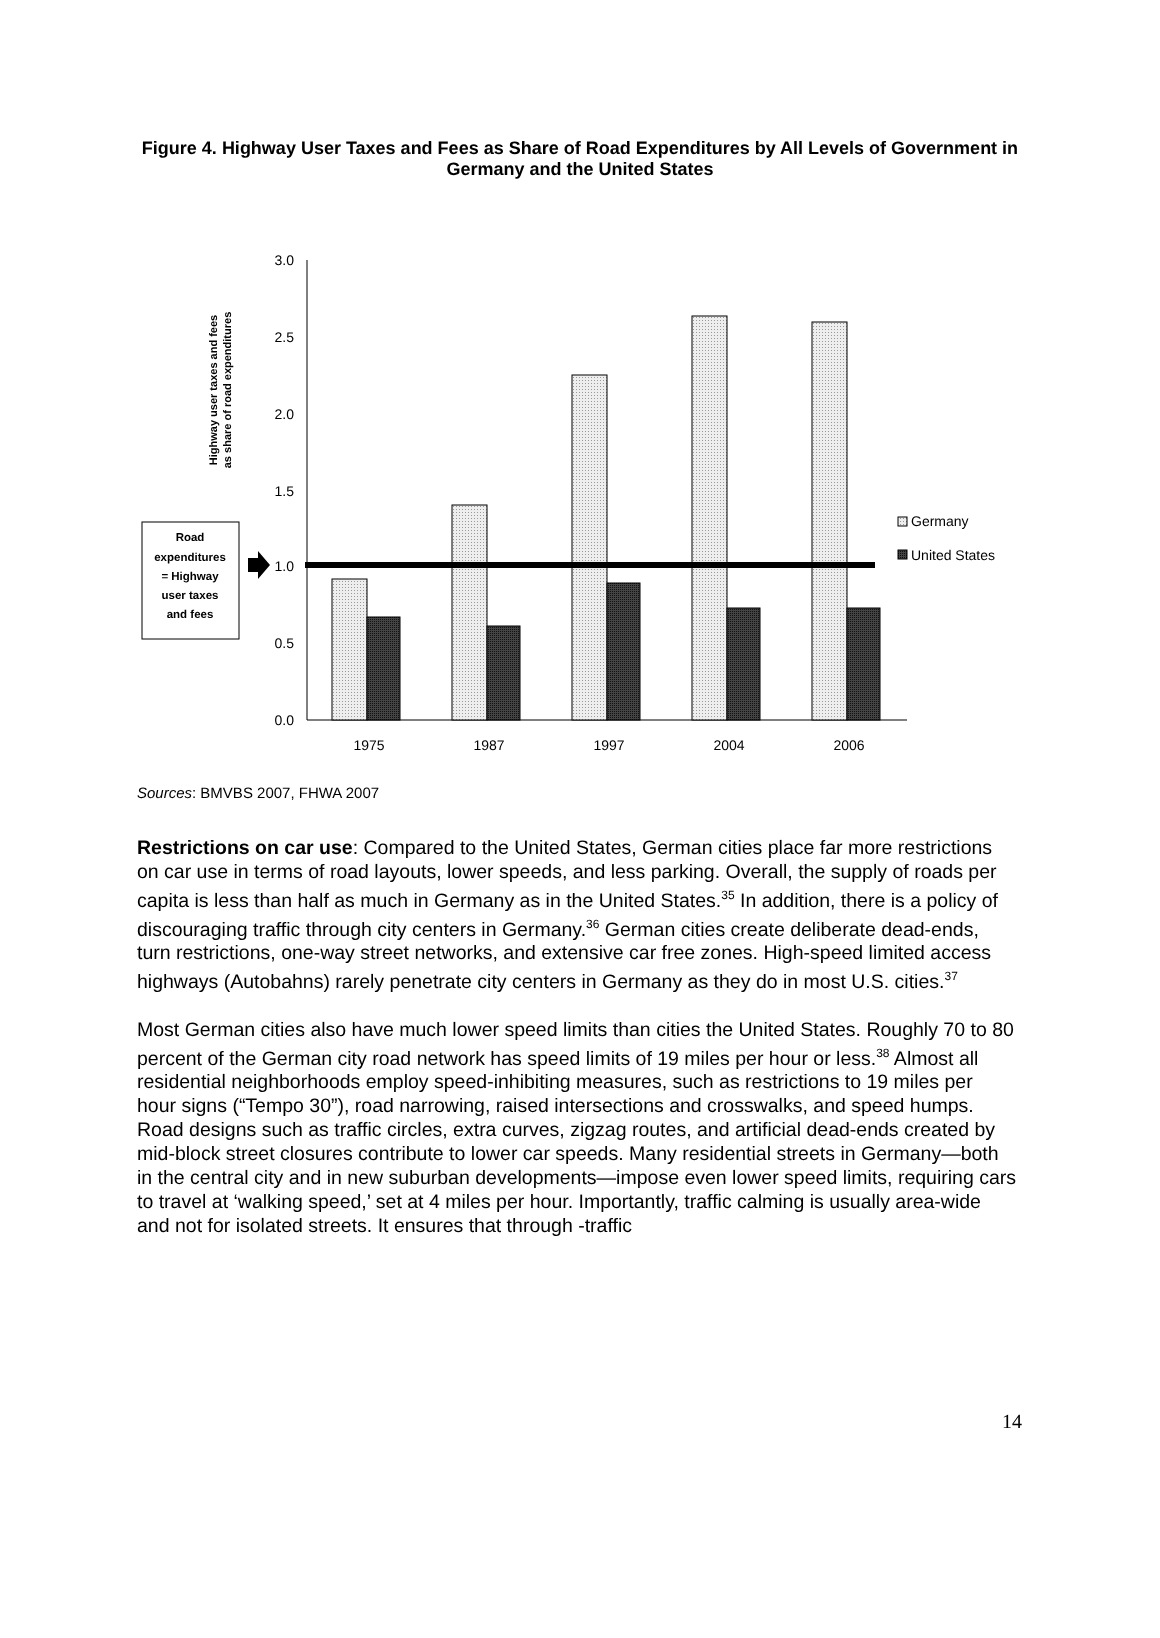Figure 4. Highway User Taxes and Fees as Share of Road Expenditures by All Levels of Government in Germany and the United States
3.0
2.5
2.0
1.5
1.0
0.5
0.0
1975
1987
1997
2004
2006
Highway user taxes and fees
as share of road expenditures
Road
expenditures
= Highway
user taxes
and fees
Germany
United States
Sources: BMVBS 2007, FHWA 2007
Restrictions on car use: Compared to the United States, German cities place far more restrictions on car use in terms of road layouts, lower speeds, and less parking. Overall, the supply of roads per capita is less than half as much in Germany as in the United States.<sup>35</sup> In addition, there is a policy of discouraging traffic through city centers in Germany.<sup>36</sup> German cities create deliberate dead-ends, turn restrictions, one-way street networks, and extensive car free zones. High-speed limited access highways (Autobahns) rarely penetrate city centers in Germany as they do in most U.S. cities.<sup>37</sup>
Most German cities also have much lower speed limits than cities the United States. Roughly 70 to 80 percent of the German city road network has speed limits of 19 miles per hour or less.<sup>38</sup> Almost all residential neighborhoods employ speed-inhibiting measures, such as restrictions to 19 miles per hour signs (“Tempo 30”), road narrowing, raised intersections and crosswalks, and speed humps. Road designs such as traffic circles, extra curves, zigzag routes, and artificial dead-ends created by mid-block street closures contribute to lower car speeds. Many residential streets in Germany—both in the central city and in new suburban developments—impose even lower speed limits, requiring cars to travel at ‘walking speed,’ set at 4 miles per hour. Importantly, traffic calming is usually area-wide and not for isolated streets. It ensures that through -traffic
14